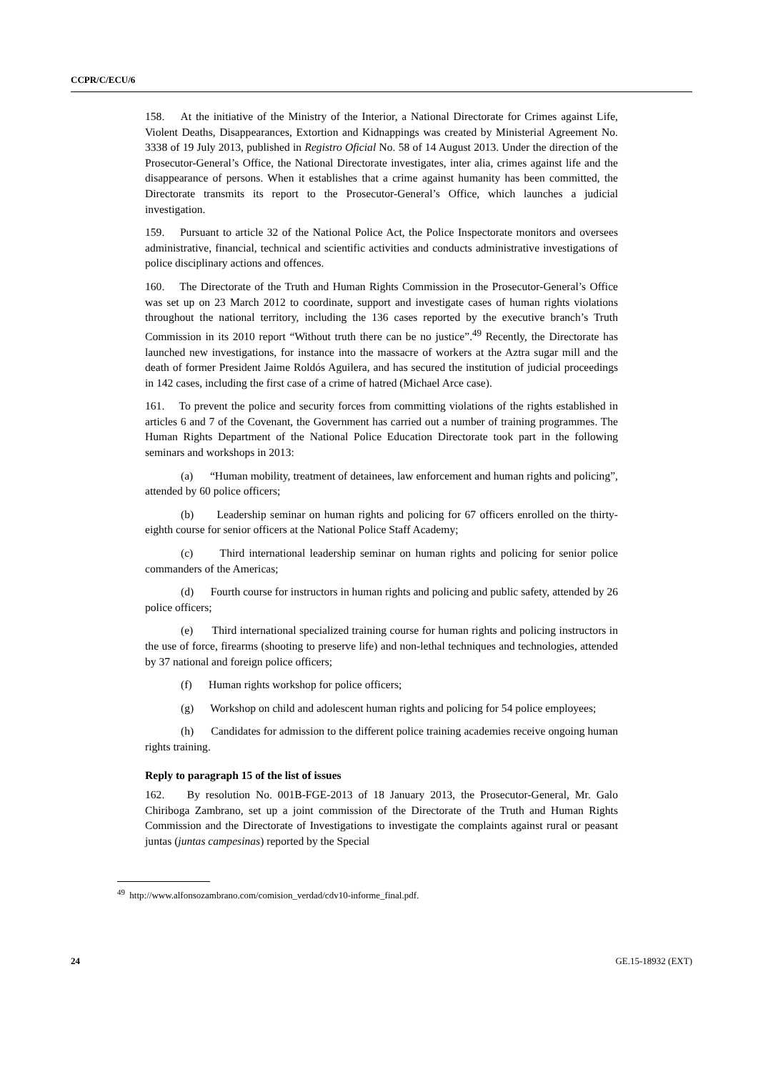CCPR/C/ECU/6
158. At the initiative of the Ministry of the Interior, a National Directorate for Crimes against Life, Violent Deaths, Disappearances, Extortion and Kidnappings was created by Ministerial Agreement No. 3338 of 19 July 2013, published in Registro Oficial No. 58 of 14 August 2013. Under the direction of the Prosecutor-General’s Office, the National Directorate investigates, inter alia, crimes against life and the disappearance of persons. When it establishes that a crime against humanity has been committed, the Directorate transmits its report to the Prosecutor-General’s Office, which launches a judicial investigation.
159. Pursuant to article 32 of the National Police Act, the Police Inspectorate monitors and oversees administrative, financial, technical and scientific activities and conducts administrative investigations of police disciplinary actions and offences.
160. The Directorate of the Truth and Human Rights Commission in the Prosecutor-General’s Office was set up on 23 March 2012 to coordinate, support and investigate cases of human rights violations throughout the national territory, including the 136 cases reported by the executive branch’s Truth Commission in its 2010 report “Without truth there can be no justice”.<sup>49</sup> Recently, the Directorate has launched new investigations, for instance into the massacre of workers at the Aztra sugar mill and the death of former President Jaime Roldós Aguilera, and has secured the institution of judicial proceedings in 142 cases, including the first case of a crime of hatred (Michael Arce case).
161. To prevent the police and security forces from committing violations of the rights established in articles 6 and 7 of the Covenant, the Government has carried out a number of training programmes. The Human Rights Department of the National Police Education Directorate took part in the following seminars and workshops in 2013:
(a) “Human mobility, treatment of detainees, law enforcement and human rights and policing”, attended by 60 police officers;
(b) Leadership seminar on human rights and policing for 67 officers enrolled on the thirty-eighth course for senior officers at the National Police Staff Academy;
(c) Third international leadership seminar on human rights and policing for senior police commanders of the Americas;
(d) Fourth course for instructors in human rights and policing and public safety, attended by 26 police officers;
(e) Third international specialized training course for human rights and policing instructors in the use of force, firearms (shooting to preserve life) and non-lethal techniques and technologies, attended by 37 national and foreign police officers;
(f) Human rights workshop for police officers;
(g) Workshop on child and adolescent human rights and policing for 54 police employees;
(h) Candidates for admission to the different police training academies receive ongoing human rights training.
Reply to paragraph 15 of the list of issues
162. By resolution No. 001B-FGE-2013 of 18 January 2013, the Prosecutor-General, Mr. Galo Chiriboga Zambrano, set up a joint commission of the Directorate of the Truth and Human Rights Commission and the Directorate of Investigations to investigate the complaints against rural or peasant juntas (juntas campesinas) reported by the Special
<sup>49</sup> http://www.alfonsozambrano.com/comision_verdad/cdv10-informe_final.pdf.
24 GE.15-18932 (EXT)